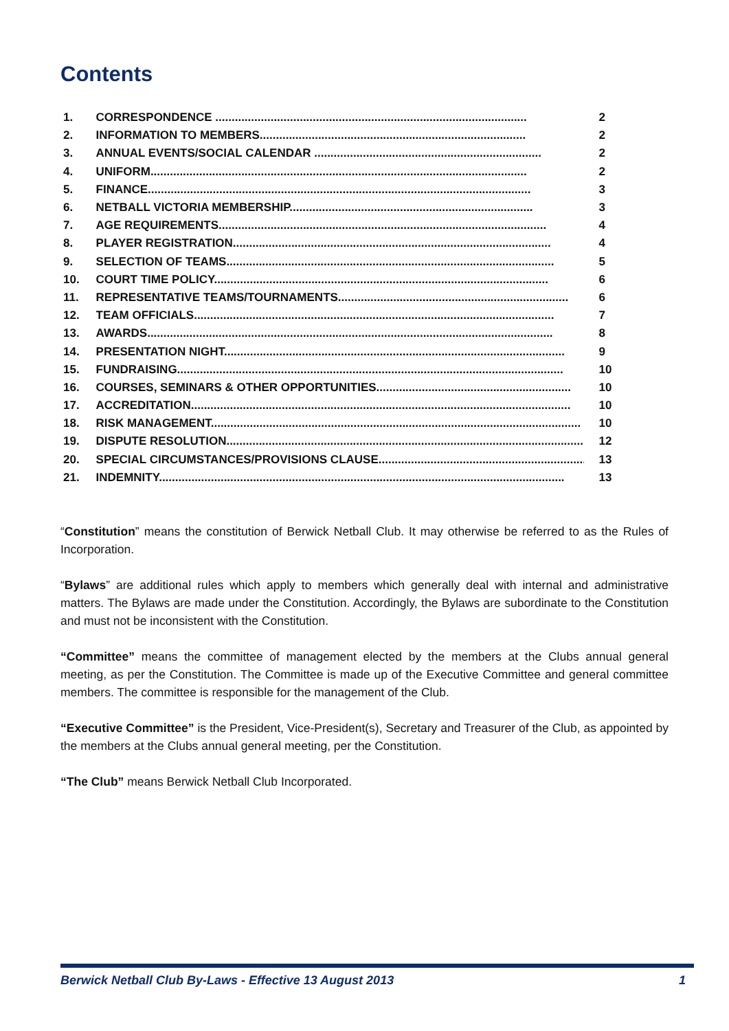Contents
| 1. | CORRESPONDENCE ................................................................................................ | 2 |
| 2. | INFORMATION TO MEMBERS.................................................................................. | 2 |
| 3. | ANNUAL EVENTS/SOCIAL CALENDAR ...................................................................... | 2 |
| 4. | UNIFORM.................................................................................................................... | 2 |
| 5. | FINANCE...................................................................................................................... | 3 |
| 6. | NETBALL VICTORIA MEMBERSHIP........................................................................... | 3 |
| 7. | AGE REQUIREMENTS..................................................................................................... | 4 |
| 8. | PLAYER REGISTRATION.................................................................................................. | 4 |
| 9. | SELECTION OF TEAMS..................................................................................................... | 5 |
| 10. | COURT TIME POLICY....................................................................................................... | 6 |
| 11. | REPRESENTATIVE TEAMS/TOURNAMENTS....................................................................... | 6 |
| 12. | TEAM OFFICIALS............................................................................................................... | 7 |
| 13. | AWARDS............................................................................................................................. | 8 |
| 14. | PRESENTATION NIGHT......................................................................................................... | 9 |
| 15. | FUNDRAISING....................................................................................................................... | 10 |
| 16. | COURSES, SEMINARS & OTHER OPPORTUNITIES............................................................ | 10 |
| 17. | ACCREDITATION..................................................................................................................... | 10 |
| 18. | RISK MANAGEMENT.................................................................................................................. | 10 |
| 19. | DISPUTE RESOLUTION............................................................................................................... | 12 |
| 20. | SPECIAL CIRCUMSTANCES/PROVISIONS CLAUSE................................................................... | 13 |
| 21. | INDEMNITY............................................................................................................................. | 13 |
“Constitution” means the constitution of Berwick Netball Club. It may otherwise be referred to as the Rules of Incorporation.
“Bylaws” are additional rules which apply to members which generally deal with internal and administrative matters. The Bylaws are made under the Constitution. Accordingly, the Bylaws are subordinate to the Constitution and must not be inconsistent with the Constitution.
“Committee” means the committee of management elected by the members at the Clubs annual general meeting, as per the Constitution. The Committee is made up of the Executive Committee and general committee members. The committee is responsible for the management of the Club.
“Executive Committee” is the President, Vice-President(s), Secretary and Treasurer of the Club, as appointed by the members at the Clubs annual general meeting, per the Constitution.
“The Club” means Berwick Netball Club Incorporated.
Berwick Netball Club By-Laws - Effective 13 August 2013 1